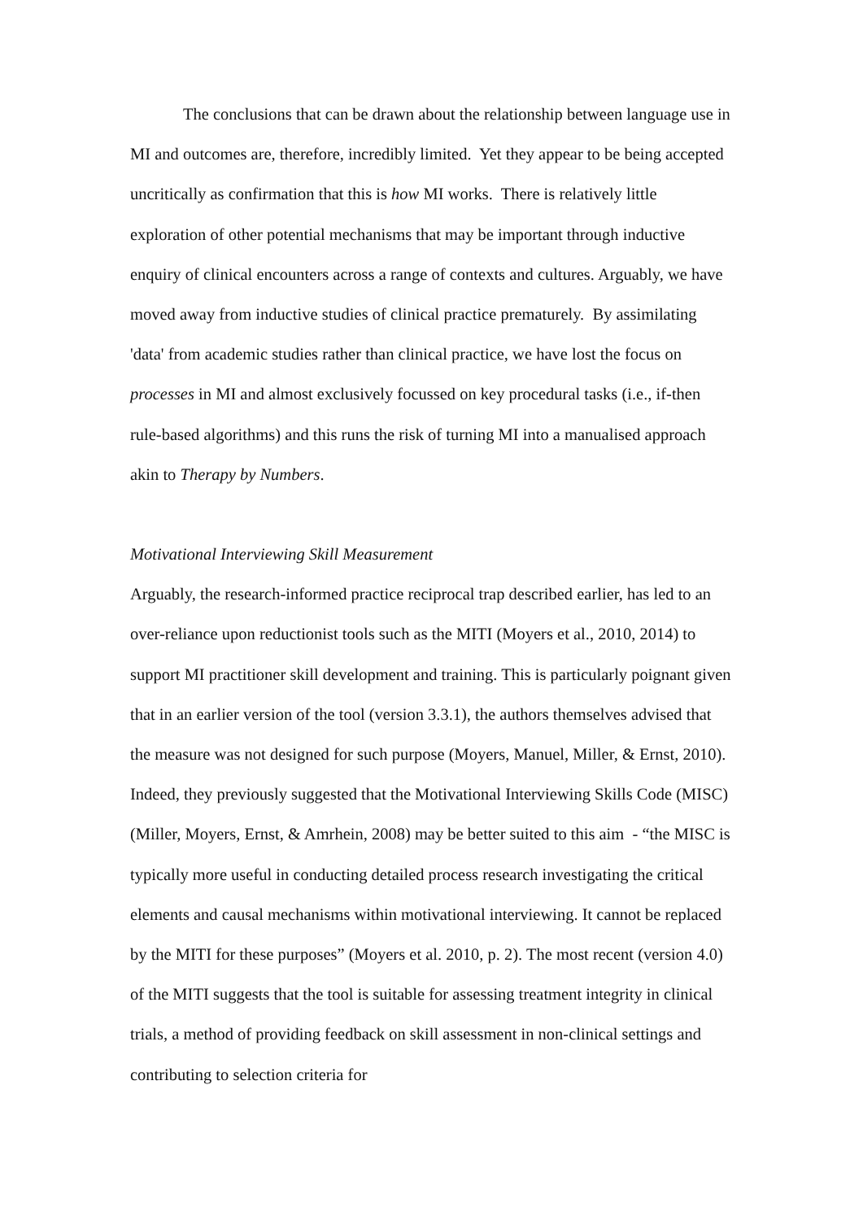The conclusions that can be drawn about the relationship between language use in MI and outcomes are, therefore, incredibly limited. Yet they appear to be being accepted uncritically as confirmation that this is how MI works. There is relatively little exploration of other potential mechanisms that may be important through inductive enquiry of clinical encounters across a range of contexts and cultures. Arguably, we have moved away from inductive studies of clinical practice prematurely. By assimilating 'data' from academic studies rather than clinical practice, we have lost the focus on processes in MI and almost exclusively focussed on key procedural tasks (i.e., if-then rule-based algorithms) and this runs the risk of turning MI into a manualised approach akin to Therapy by Numbers.
Motivational Interviewing Skill Measurement
Arguably, the research-informed practice reciprocal trap described earlier, has led to an over-reliance upon reductionist tools such as the MITI (Moyers et al., 2010, 2014) to support MI practitioner skill development and training. This is particularly poignant given that in an earlier version of the tool (version 3.3.1), the authors themselves advised that the measure was not designed for such purpose (Moyers, Manuel, Miller, & Ernst, 2010). Indeed, they previously suggested that the Motivational Interviewing Skills Code (MISC) (Miller, Moyers, Ernst, & Amrhein, 2008) may be better suited to this aim - “the MISC is typically more useful in conducting detailed process research investigating the critical elements and causal mechanisms within motivational interviewing. It cannot be replaced by the MITI for these purposes” (Moyers et al. 2010, p. 2). The most recent (version 4.0) of the MITI suggests that the tool is suitable for assessing treatment integrity in clinical trials, a method of providing feedback on skill assessment in non-clinical settings and contributing to selection criteria for